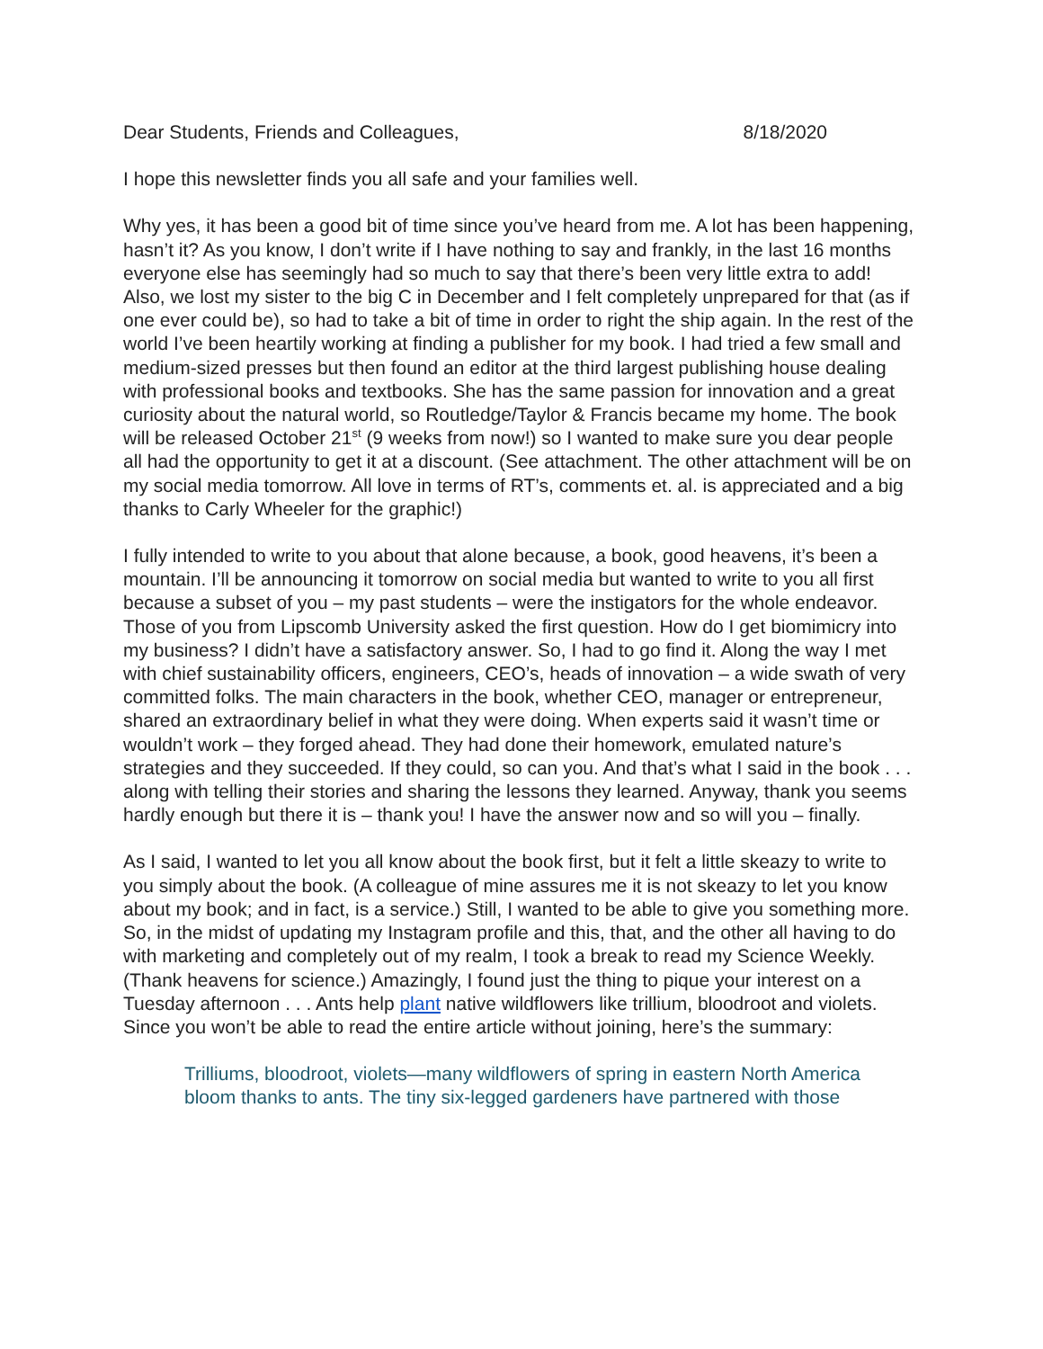Dear Students, Friends and Colleagues, 8/18/2020
I hope this newsletter finds you all safe and your families well.
Why yes, it has been a good bit of time since you’ve heard from me. A lot has been happening, hasn’t it? As you know, I don’t write if I have nothing to say and frankly, in the last 16 months everyone else has seemingly had so much to say that there’s been very little extra to add! Also, we lost my sister to the big C in December and I felt completely unprepared for that (as if one ever could be), so had to take a bit of time in order to right the ship again. In the rest of the world I’ve been heartily working at finding a publisher for my book. I had tried a few small and medium-sized presses but then found an editor at the third largest publishing house dealing with professional books and textbooks. She has the same passion for innovation and a great curiosity about the natural world, so Routledge/Taylor & Francis became my home. The book will be released October 21<sup>st</sup> (9 weeks from now!) so I wanted to make sure you dear people all had the opportunity to get it at a discount. (See attachment. The other attachment will be on my social media tomorrow. All love in terms of RT’s, comments et. al. is appreciated and a big thanks to Carly Wheeler for the graphic!)
I fully intended to write to you about that alone because, a book, good heavens, it’s been a mountain. I’ll be announcing it tomorrow on social media but wanted to write to you all first because a subset of you – my past students – were the instigators for the whole endeavor. Those of you from Lipscomb University asked the first question. How do I get biomimicry into my business? I didn’t have a satisfactory answer. So, I had to go find it. Along the way I met with chief sustainability officers, engineers, CEO’s, heads of innovation – a wide swath of very committed folks. The main characters in the book, whether CEO, manager or entrepreneur, shared an extraordinary belief in what they were doing. When experts said it wasn’t time or wouldn’t work – they forged ahead. They had done their homework, emulated nature’s strategies and they succeeded. If they could, so can you. And that’s what I said in the book . . . along with telling their stories and sharing the lessons they learned. Anyway, thank you seems hardly enough but there it is – thank you! I have the answer now and so will you – finally.
As I said, I wanted to let you all know about the book first, but it felt a little skeazy to write to you simply about the book. (A colleague of mine assures me it is not skeazy to let you know about my book; and in fact, is a service.) Still, I wanted to be able to give you something more. So, in the midst of updating my Instagram profile and this, that, and the other all having to do with marketing and completely out of my realm, I took a break to read my Science Weekly. (Thank heavens for science.) Amazingly, I found just the thing to pique your interest on a Tuesday afternoon . . . Ants help plant native wildflowers like trillium, bloodroot and violets. Since you won’t be able to read the entire article without joining, here’s the summary:
Trilliums, bloodroot, violets—many wildflowers of spring in eastern North America bloom thanks to ants. The tiny six-legged gardeners have partnered with those